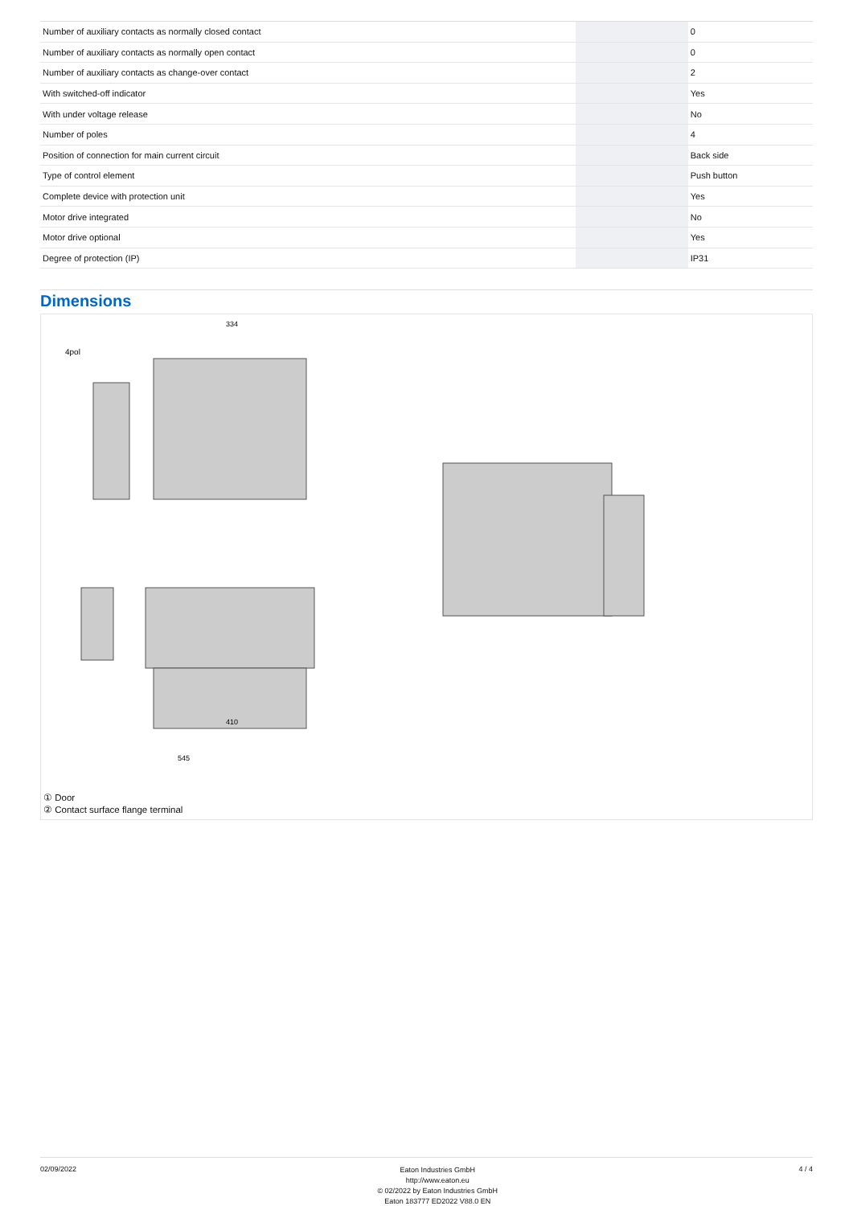| Number of auxiliary contacts as normally closed contact | | | 0 |
| Number of auxiliary contacts as normally open contact | | | 0 |
| Number of auxiliary contacts as change-over contact | | | 2 |
| With switched-off indicator | | | Yes |
| With under voltage release | | | No |
| Number of poles | | | 4 |
| Position of connection for main current circuit | | | Back side |
| Type of control element | | | Push button |
| Complete device with protection unit | | | Yes |
| Motor drive integrated | | | No |
| Motor drive optional | | | Yes |
| Degree of protection (IP) | | | IP31 |
Dimensions
334
410
545
4pol
① Door
② Contact surface flange terminal
02/09/2022
Eaton Industries GmbH
http://www.eaton.eu
© 02/2022 by Eaton Industries GmbH
Eaton 183777 ED2022 V88.0 EN
4 / 4